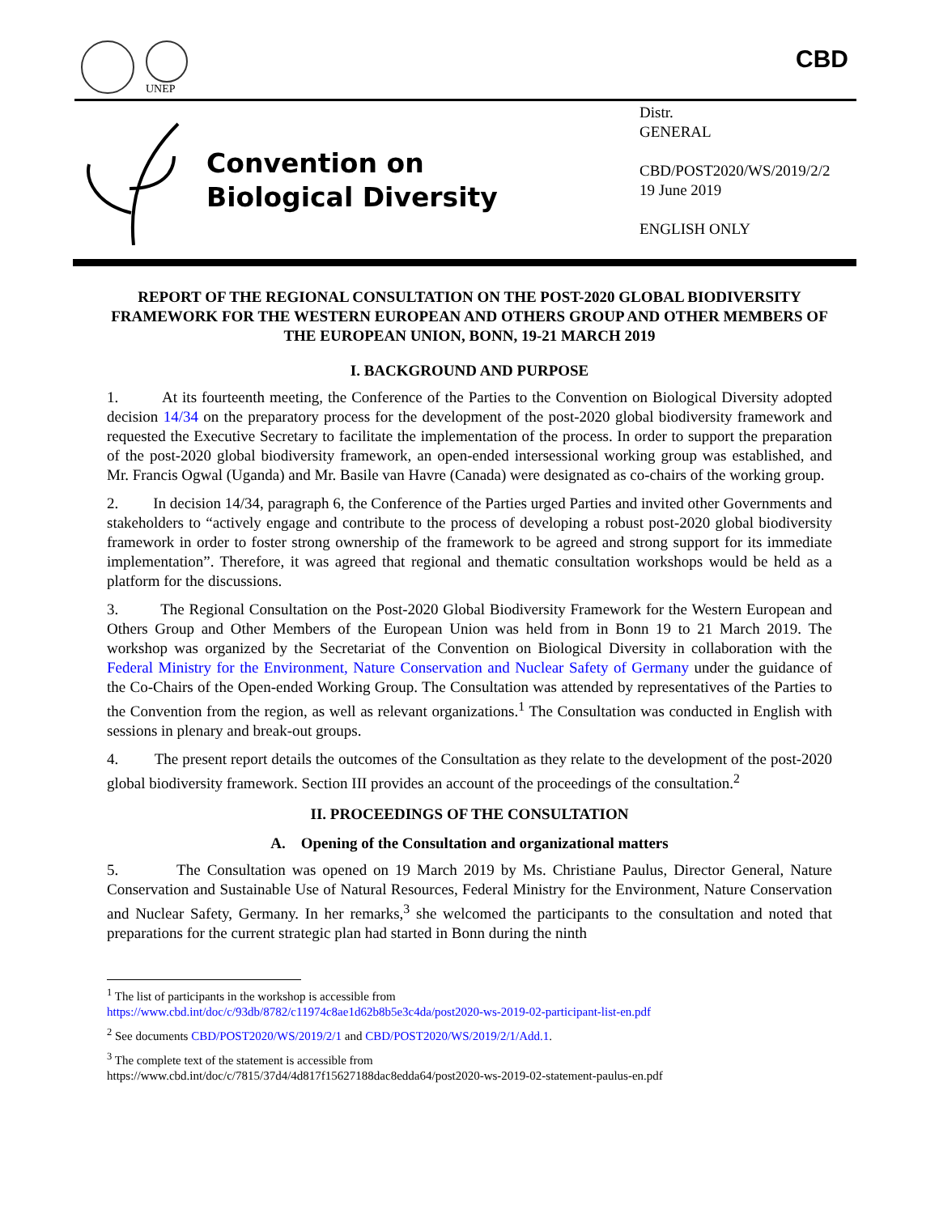UNEP
CBD
Convention on
Biological Diversity
Distr.
GENERAL
CBD/POST2020/WS/2019/2/2
19 June 2019
ENGLISH ONLY
REPORT OF THE REGIONAL CONSULTATION ON THE POST-2020 GLOBAL BIODIVERSITY FRAMEWORK FOR THE WESTERN EUROPEAN AND OTHERS GROUP AND OTHER MEMBERS OF THE EUROPEAN UNION, BONN, 19-21 MARCH 2019
I. BACKGROUND AND PURPOSE
1. At its fourteenth meeting, the Conference of the Parties to the Convention on Biological Diversity adopted decision 14/34 on the preparatory process for the development of the post-2020 global biodiversity framework and requested the Executive Secretary to facilitate the implementation of the process. In order to support the preparation of the post-2020 global biodiversity framework, an open-ended intersessional working group was established, and Mr. Francis Ogwal (Uganda) and Mr. Basile van Havre (Canada) were designated as co-chairs of the working group.
2. In decision 14/34, paragraph 6, the Conference of the Parties urged Parties and invited other Governments and stakeholders to “actively engage and contribute to the process of developing a robust post-2020 global biodiversity framework in order to foster strong ownership of the framework to be agreed and strong support for its immediate implementation”. Therefore, it was agreed that regional and thematic consultation workshops would be held as a platform for the discussions.
3. The Regional Consultation on the Post-2020 Global Biodiversity Framework for the Western European and Others Group and Other Members of the European Union was held from in Bonn 19 to 21 March 2019. The workshop was organized by the Secretariat of the Convention on Biological Diversity in collaboration with the Federal Ministry for the Environment, Nature Conservation and Nuclear Safety of Germany under the guidance of the Co-Chairs of the Open-ended Working Group. The Consultation was attended by representatives of the Parties to the Convention from the region, as well as relevant organizations.<sup>1</sup> The Consultation was conducted in English with sessions in plenary and break-out groups.
4. The present report details the outcomes of the Consultation as they relate to the development of the post-2020 global biodiversity framework. Section III provides an account of the proceedings of the consultation.<sup>2</sup>
II. PROCEEDINGS OF THE CONSULTATION
A. Opening of the Consultation and organizational matters
5. The Consultation was opened on 19 March 2019 by Ms. Christiane Paulus, Director General, Nature Conservation and Sustainable Use of Natural Resources, Federal Ministry for the Environment, Nature Conservation and Nuclear Safety, Germany. In her remarks,<sup>3</sup> she welcomed the participants to the consultation and noted that preparations for the current strategic plan had started in Bonn during the ninth
<sup>1</sup> The list of participants in the workshop is accessible from
https://www.cbd.int/doc/c/93db/8782/c11974c8ae1d62b8b5e3c4da/post2020-ws-2019-02-participant-list-en.pdf
<sup>2</sup> See documents CBD/POST2020/WS/2019/2/1 and CBD/POST2020/WS/2019/2/1/Add.1.
<sup>3</sup> The complete text of the statement is accessible from
https://www.cbd.int/doc/c/7815/37d4/4d817f15627188dac8edda64/post2020-ws-2019-02-statement-paulus-en.pdf